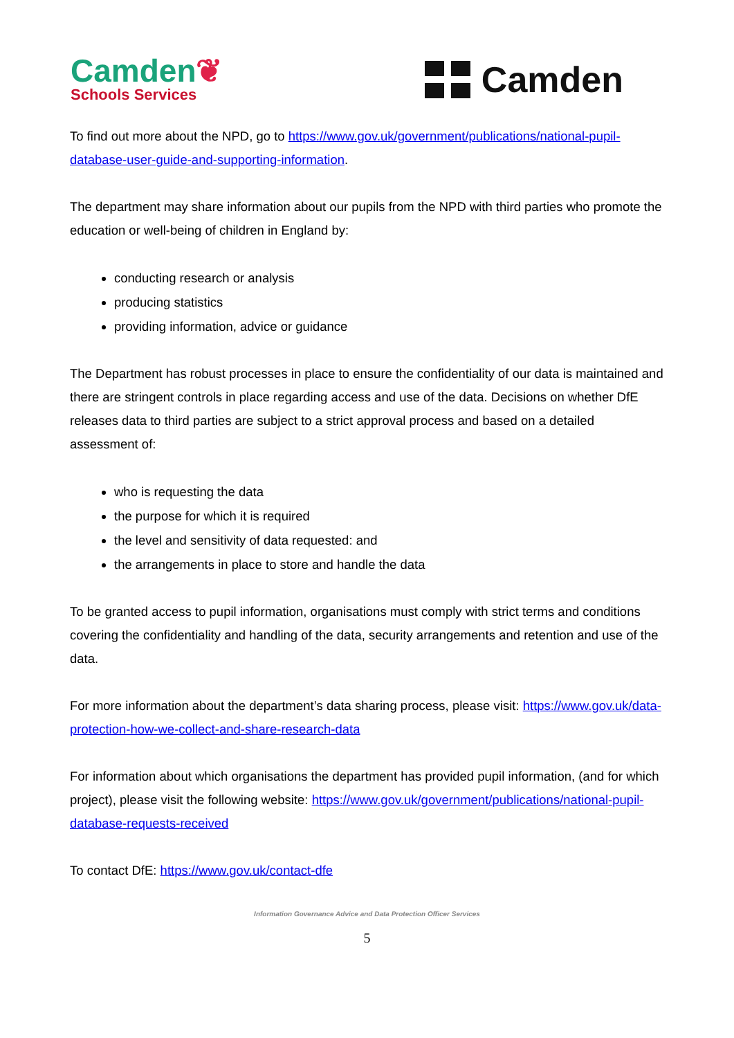Camden❦
Schools Services
Camden
To find out more about the NPD, go to https://www.gov.uk/government/publications/national-pupil-database-user-guide-and-supporting-information.
The department may share information about our pupils from the NPD with third parties who promote the education or well-being of children in England by:
conducting research or analysis
producing statistics
providing information, advice or guidance
The Department has robust processes in place to ensure the confidentiality of our data is maintained and there are stringent controls in place regarding access and use of the data. Decisions on whether DfE releases data to third parties are subject to a strict approval process and based on a detailed assessment of:
who is requesting the data
the purpose for which it is required
the level and sensitivity of data requested: and
the arrangements in place to store and handle the data
To be granted access to pupil information, organisations must comply with strict terms and conditions covering the confidentiality and handling of the data, security arrangements and retention and use of the data.
For more information about the department’s data sharing process, please visit: https://www.gov.uk/data-protection-how-we-collect-and-share-research-data
For information about which organisations the department has provided pupil information, (and for which project), please visit the following website: https://www.gov.uk/government/publications/national-pupil-database-requests-received
To contact DfE: https://www.gov.uk/contact-dfe
Information Governance Advice and Data Protection Officer Services
5